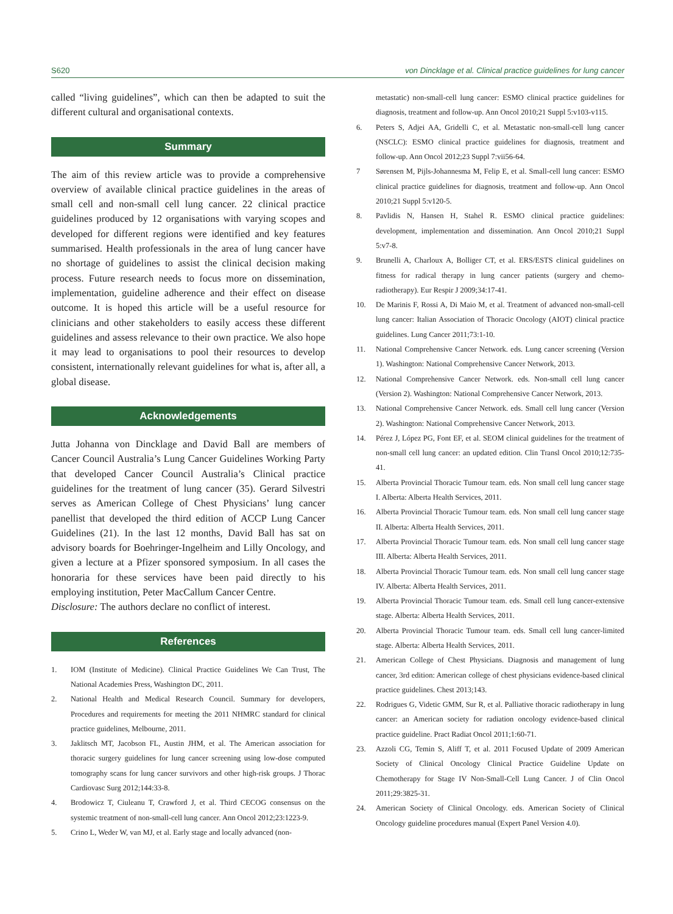S620 von Dincklage et al. Clinical practice guidelines for lung cancer
called “living guidelines”, which can then be adapted to suit the different cultural and organisational contexts.
Summary
The aim of this review article was to provide a comprehensive overview of available clinical practice guidelines in the areas of small cell and non-small cell lung cancer. 22 clinical practice guidelines produced by 12 organisations with varying scopes and developed for different regions were identified and key features summarised. Health professionals in the area of lung cancer have no shortage of guidelines to assist the clinical decision making process. Future research needs to focus more on dissemination, implementation, guideline adherence and their effect on disease outcome. It is hoped this article will be a useful resource for clinicians and other stakeholders to easily access these different guidelines and assess relevance to their own practice. We also hope it may lead to organisations to pool their resources to develop consistent, internationally relevant guidelines for what is, after all, a global disease.
Acknowledgements
Jutta Johanna von Dincklage and David Ball are members of Cancer Council Australia’s Lung Cancer Guidelines Working Party that developed Cancer Council Australia’s Clinical practice guidelines for the treatment of lung cancer (35). Gerard Silvestri serves as American College of Chest Physicians’ lung cancer panellist that developed the third edition of ACCP Lung Cancer Guidelines (21). In the last 12 months, David Ball has sat on advisory boards for Boehringer-Ingelheim and Lilly Oncology, and given a lecture at a Pfizer sponsored symposium. In all cases the honoraria for these services have been paid directly to his employing institution, Peter MacCallum Cancer Centre.
Disclosure: The authors declare no conflict of interest.
References
1. IOM (Institute of Medicine). Clinical Practice Guidelines We Can Trust, The National Academies Press, Washington DC, 2011.
2. National Health and Medical Research Council. Summary for developers, Procedures and requirements for meeting the 2011 NHMRC standard for clinical practice guidelines, Melbourne, 2011.
3. Jaklitsch MT, Jacobson FL, Austin JHM, et al. The American association for thoracic surgery guidelines for lung cancer screening using low-dose computed tomography scans for lung cancer survivors and other high-risk groups. J Thorac Cardiovasc Surg 2012;144:33-8.
4. Brodowicz T, Ciuleanu T, Crawford J, et al. Third CECOG consensus on the systemic treatment of non-small-cell lung cancer. Ann Oncol 2012;23:1223-9.
5. Crino L, Weder W, van MJ, et al. Early stage and locally advanced (non-
metastatic) non-small-cell lung cancer: ESMO clinical practice guidelines for diagnosis, treatment and follow-up. Ann Oncol 2010;21 Suppl 5:v103-v115.
6. Peters S, Adjei AA, Gridelli C, et al. Metastatic non-small-cell lung cancer (NSCLC): ESMO clinical practice guidelines for diagnosis, treatment and follow-up. Ann Oncol 2012;23 Suppl 7:vii56-64.
7 Sørensen M, Pijls-Johannesma M, Felip E, et al. Small-cell lung cancer: ESMO clinical practice guidelines for diagnosis, treatment and follow-up. Ann Oncol 2010;21 Suppl 5:v120-5.
8. Pavlidis N, Hansen H, Stahel R. ESMO clinical practice guidelines: development, implementation and dissemination. Ann Oncol 2010;21 Suppl 5:v7-8.
9. Brunelli A, Charloux A, Bolliger CT, et al. ERS/ESTS clinical guidelines on fitness for radical therapy in lung cancer patients (surgery and chemo-radiotherapy). Eur Respir J 2009;34:17-41.
10. De Marinis F, Rossi A, Di Maio M, et al. Treatment of advanced non-small-cell lung cancer: Italian Association of Thoracic Oncology (AIOT) clinical practice guidelines. Lung Cancer 2011;73:1-10.
11. National Comprehensive Cancer Network. eds. Lung cancer screening (Version 1). Washington: National Comprehensive Cancer Network, 2013.
12. National Comprehensive Cancer Network. eds. Non-small cell lung cancer (Version 2). Washington: National Comprehensive Cancer Network, 2013.
13. National Comprehensive Cancer Network. eds. Small cell lung cancer (Version 2). Washington: National Comprehensive Cancer Network, 2013.
14. Pérez J, López PG, Font EF, et al. SEOM clinical guidelines for the treatment of non-small cell lung cancer: an updated edition. Clin Transl Oncol 2010;12:735-41.
15. Alberta Provincial Thoracic Tumour team. eds. Non small cell lung cancer stage I. Alberta: Alberta Health Services, 2011.
16. Alberta Provincial Thoracic Tumour team. eds. Non small cell lung cancer stage II. Alberta: Alberta Health Services, 2011.
17. Alberta Provincial Thoracic Tumour team. eds. Non small cell lung cancer stage III. Alberta: Alberta Health Services, 2011.
18. Alberta Provincial Thoracic Tumour team. eds. Non small cell lung cancer stage IV. Alberta: Alberta Health Services, 2011.
19. Alberta Provincial Thoracic Tumour team. eds. Small cell lung cancer-extensive stage. Alberta: Alberta Health Services, 2011.
20. Alberta Provincial Thoracic Tumour team. eds. Small cell lung cancer-limited stage. Alberta: Alberta Health Services, 2011.
21. American College of Chest Physicians. Diagnosis and management of lung cancer, 3rd edition: American college of chest physicians evidence-based clinical practice guidelines. Chest 2013;143.
22. Rodrigues G, Videtic GMM, Sur R, et al. Palliative thoracic radiotherapy in lung cancer: an American society for radiation oncology evidence-based clinical practice guideline. Pract Radiat Oncol 2011;1:60-71.
23. Azzoli CG, Temin S, Aliff T, et al. 2011 Focused Update of 2009 American Society of Clinical Oncology Clinical Practice Guideline Update on Chemotherapy for Stage IV Non-Small-Cell Lung Cancer. J of Clin Oncol 2011;29:3825-31.
24. American Society of Clinical Oncology. eds. American Society of Clinical Oncology guideline procedures manual (Expert Panel Version 4.0).